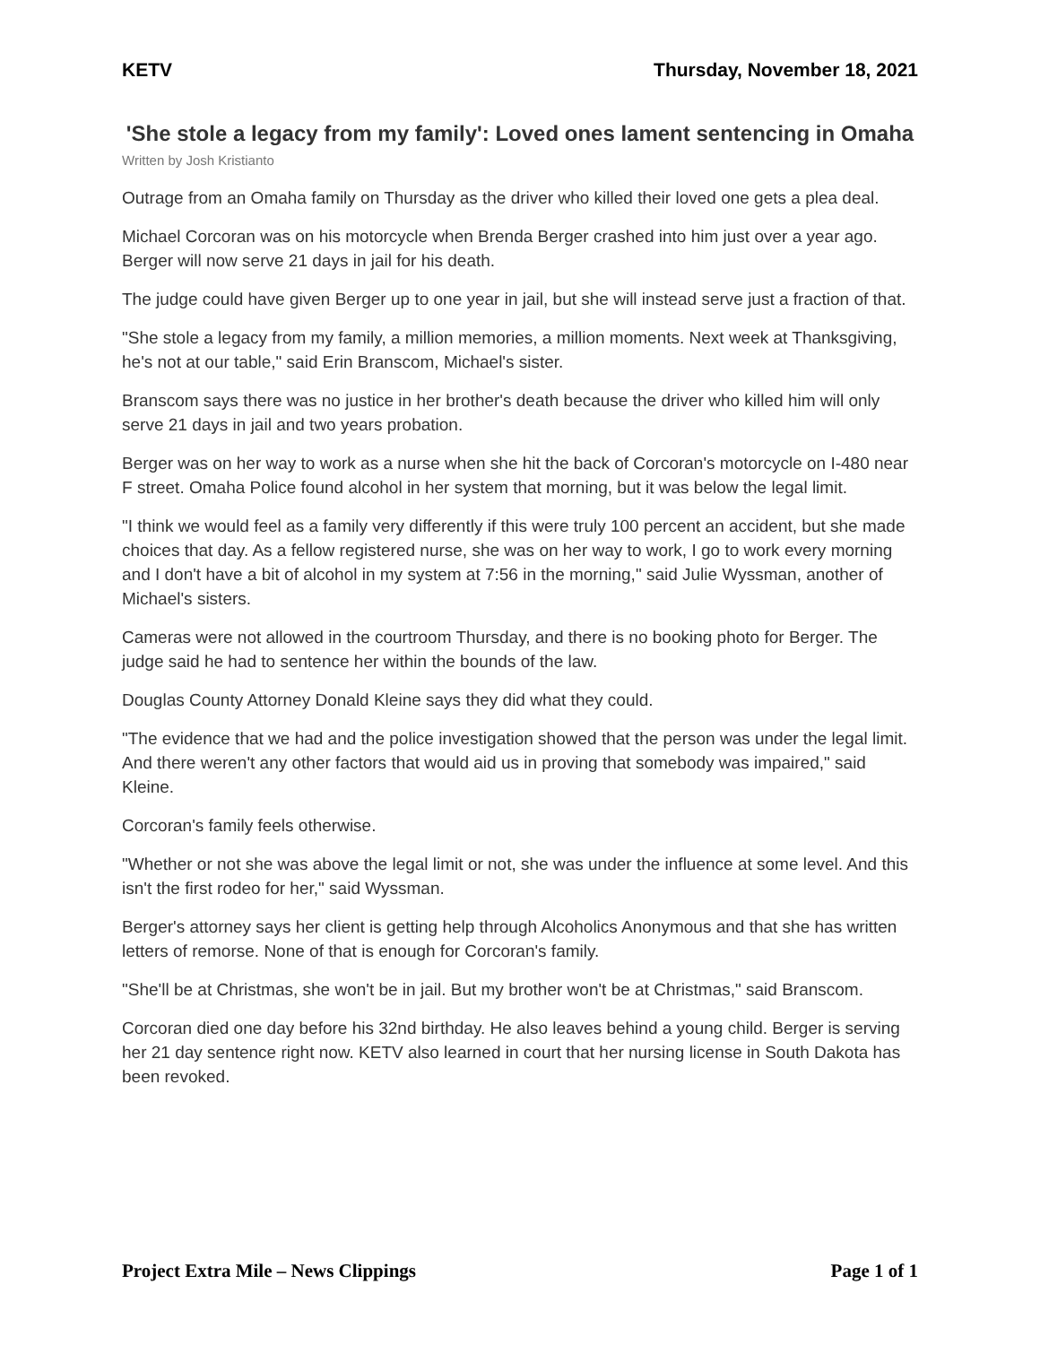KETV Thursday, November 18, 2021
'She stole a legacy from my family': Loved ones lament sentencing in Omaha
Written by Josh Kristianto
Outrage from an Omaha family on Thursday as the driver who killed their loved one gets a plea deal.
Michael Corcoran was on his motorcycle when Brenda Berger crashed into him just over a year ago. Berger will now serve 21 days in jail for his death.
The judge could have given Berger up to one year in jail, but she will instead serve just a fraction of that.
"She stole a legacy from my family, a million memories, a million moments. Next week at Thanksgiving, he's not at our table," said Erin Branscom, Michael's sister.
Branscom says there was no justice in her brother's death because the driver who killed him will only serve 21 days in jail and two years probation.
Berger was on her way to work as a nurse when she hit the back of Corcoran's motorcycle on I-480 near F street. Omaha Police found alcohol in her system that morning, but it was below the legal limit.
"I think we would feel as a family very differently if this were truly 100 percent an accident, but she made choices that day. As a fellow registered nurse, she was on her way to work, I go to work every morning and I don't have a bit of alcohol in my system at 7:56 in the morning," said Julie Wyssman, another of Michael's sisters.
Cameras were not allowed in the courtroom Thursday, and there is no booking photo for Berger. The judge said he had to sentence her within the bounds of the law.
Douglas County Attorney Donald Kleine says they did what they could.
"The evidence that we had and the police investigation showed that the person was under the legal limit. And there weren't any other factors that would aid us in proving that somebody was impaired," said Kleine.
Corcoran's family feels otherwise.
"Whether or not she was above the legal limit or not, she was under the influence at some level. And this isn't the first rodeo for her," said Wyssman.
Berger's attorney says her client is getting help through Alcoholics Anonymous and that she has written letters of remorse. None of that is enough for Corcoran's family.
"She'll be at Christmas, she won't be in jail. But my brother won't be at Christmas," said Branscom.
Corcoran died one day before his 32nd birthday. He also leaves behind a young child. Berger is serving her 21 day sentence right now. KETV also learned in court that her nursing license in South Dakota has been revoked.
Project Extra Mile – News Clippings Page 1 of 1